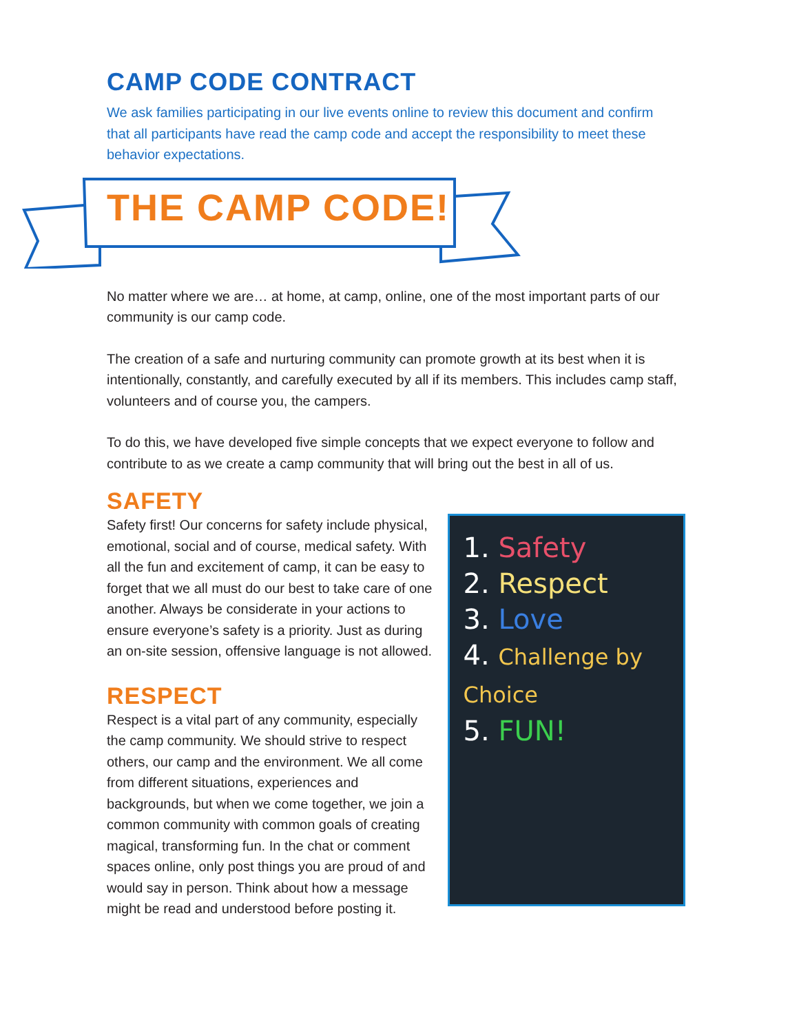CAMP CODE CONTRACT
We ask families participating in our live events online to review this document and confirm that all participants have read the camp code and accept the responsibility to meet these behavior expectations.
THE CAMP CODE!
No matter where we are… at home, at camp, online, one of the most important parts of our community is our camp code.
The creation of a safe and nurturing community can promote growth at its best when it is intentionally, constantly, and carefully executed by all if its members. This includes camp staff, volunteers and of course you, the campers.
To do this, we have developed five simple concepts that we expect everyone to follow and contribute to as we create a camp community that will bring out the best in all of us.
SAFETY
Safety first! Our concerns for safety include physical, emotional, social and of course, medical safety. With all the fun and excitement of camp, it can be easy to forget that we all must do our best to take care of one another. Always be considerate in your actions to ensure everyone’s safety is a priority. Just as during an on-site session, offensive language is not allowed.
RESPECT
Respect is a vital part of any community, especially the camp community. We should strive to respect others, our camp and the environment. We all come from different situations, experiences and backgrounds, but when we come together, we join a common community with common goals of creating magical, transforming fun. In the chat or comment spaces online, only post things you are proud of and would say in person. Think about how a message might be read and understood before posting it.
1. Safety
2. Respect
3. Love
4. Challenge by Choice
5. FUN!